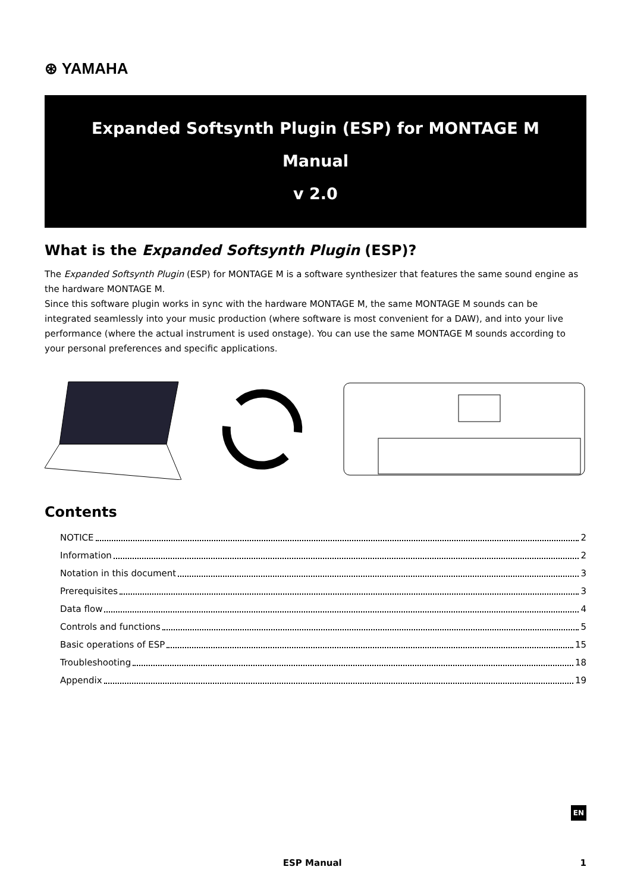⊛ YAMAHA
Expanded Softsynth Plugin (ESP) for MONTAGE M
Manual
v 2.0
What is the Expanded Softsynth Plugin (ESP)?
The Expanded Softsynth Plugin (ESP) for MONTAGE M is a software synthesizer that features the same sound engine as the hardware MONTAGE M.
Since this software plugin works in sync with the hardware MONTAGE M, the same MONTAGE M sounds can be integrated seamlessly into your music production (where software is most convenient for a DAW), and into your live performance (where the actual instrument is used onstage). You can use the same MONTAGE M sounds according to your personal preferences and specific applications.
Contents
NOTICE 2
Information 2
Notation in this document 3
Prerequisites 3
Data flow 4
Controls and functions 5
Basic operations of ESP 15
Troubleshooting 18
Appendix 19
EN
ESP Manual 1